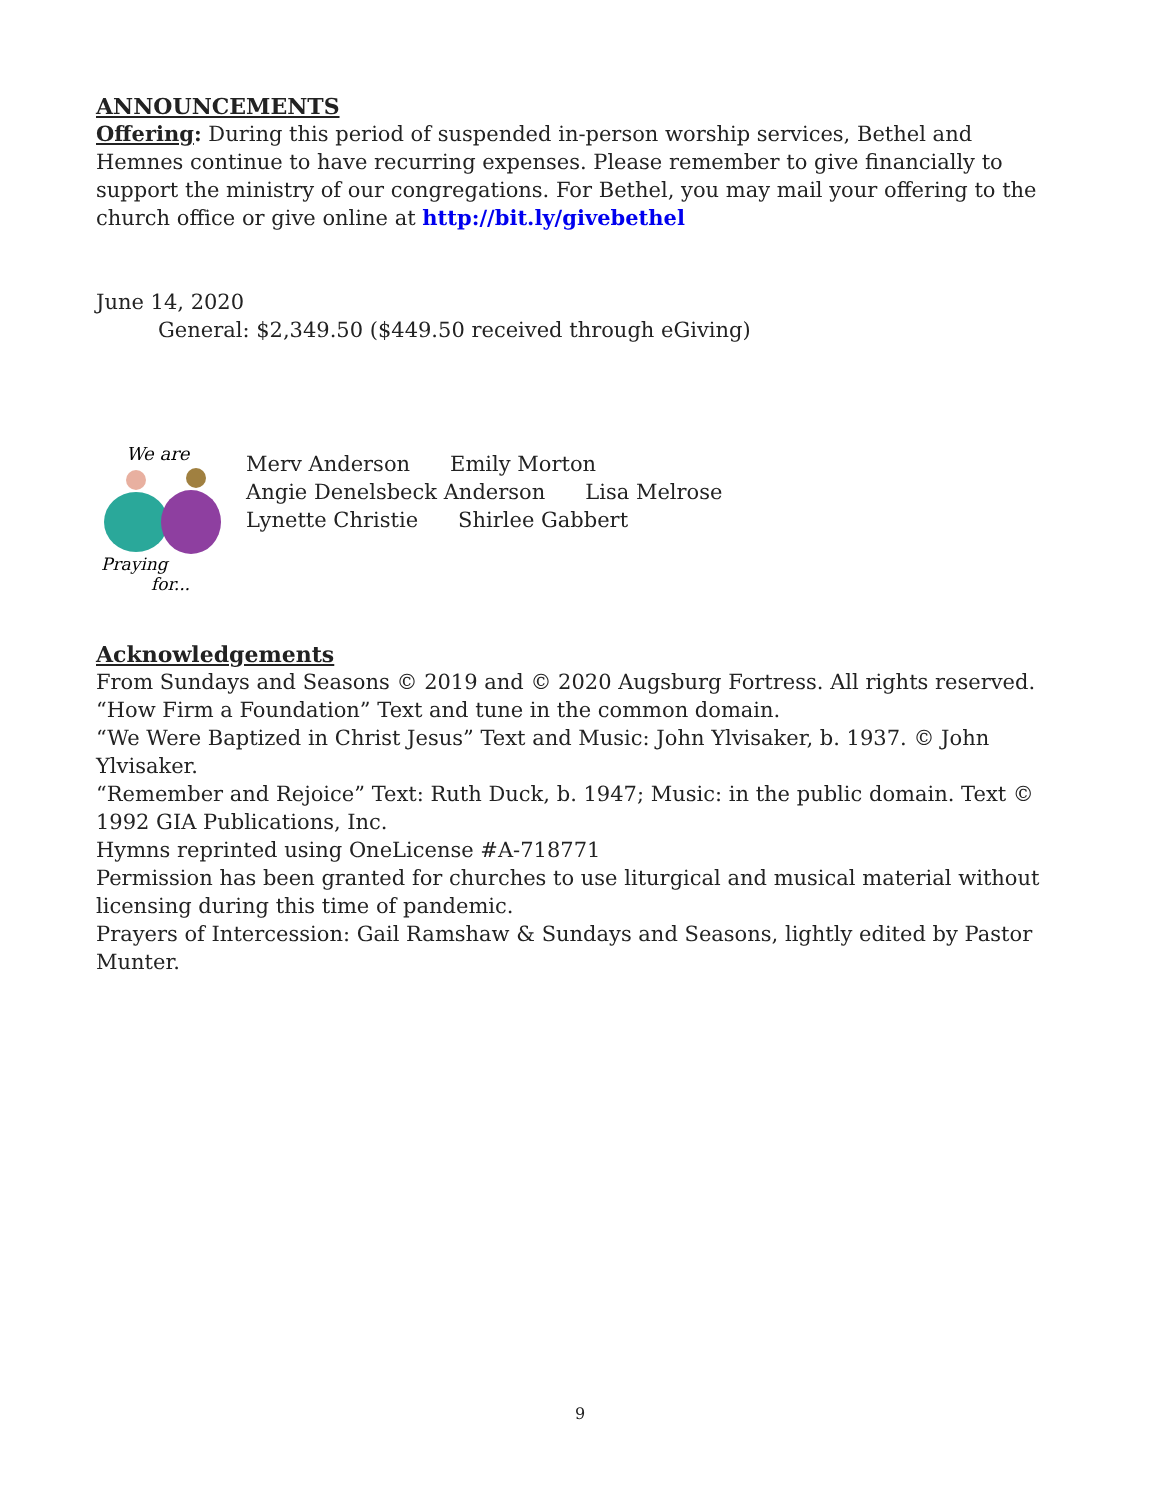ANNOUNCEMENTS
Offering: During this period of suspended in-person worship services, Bethel and Hemnes continue to have recurring expenses. Please remember to give financially to support the ministry of our congregations. For Bethel, you may mail your offering to the church office or give online at http://bit.ly/givebethel
June 14, 2020
General: $2,349.50 ($449.50 received through eGiving)
We are
Praying
for...
Merv Anderson Emily Morton
Angie Denelsbeck Anderson Lisa Melrose
Lynette Christie Shirlee Gabbert
Acknowledgements
From Sundays and Seasons © 2019 and © 2020 Augsburg Fortress. All rights reserved.
“How Firm a Foundation” Text and tune in the common domain.
“We Were Baptized in Christ Jesus” Text and Music: John Ylvisaker, b. 1937. © John Ylvisaker.
“Remember and Rejoice” Text: Ruth Duck, b. 1947; Music: in the public domain. Text © 1992 GIA Publications, Inc.
Hymns reprinted using OneLicense #A-718771
Permission has been granted for churches to use liturgical and musical material without licensing during this time of pandemic.
Prayers of Intercession: Gail Ramshaw & Sundays and Seasons, lightly edited by Pastor Munter.
9